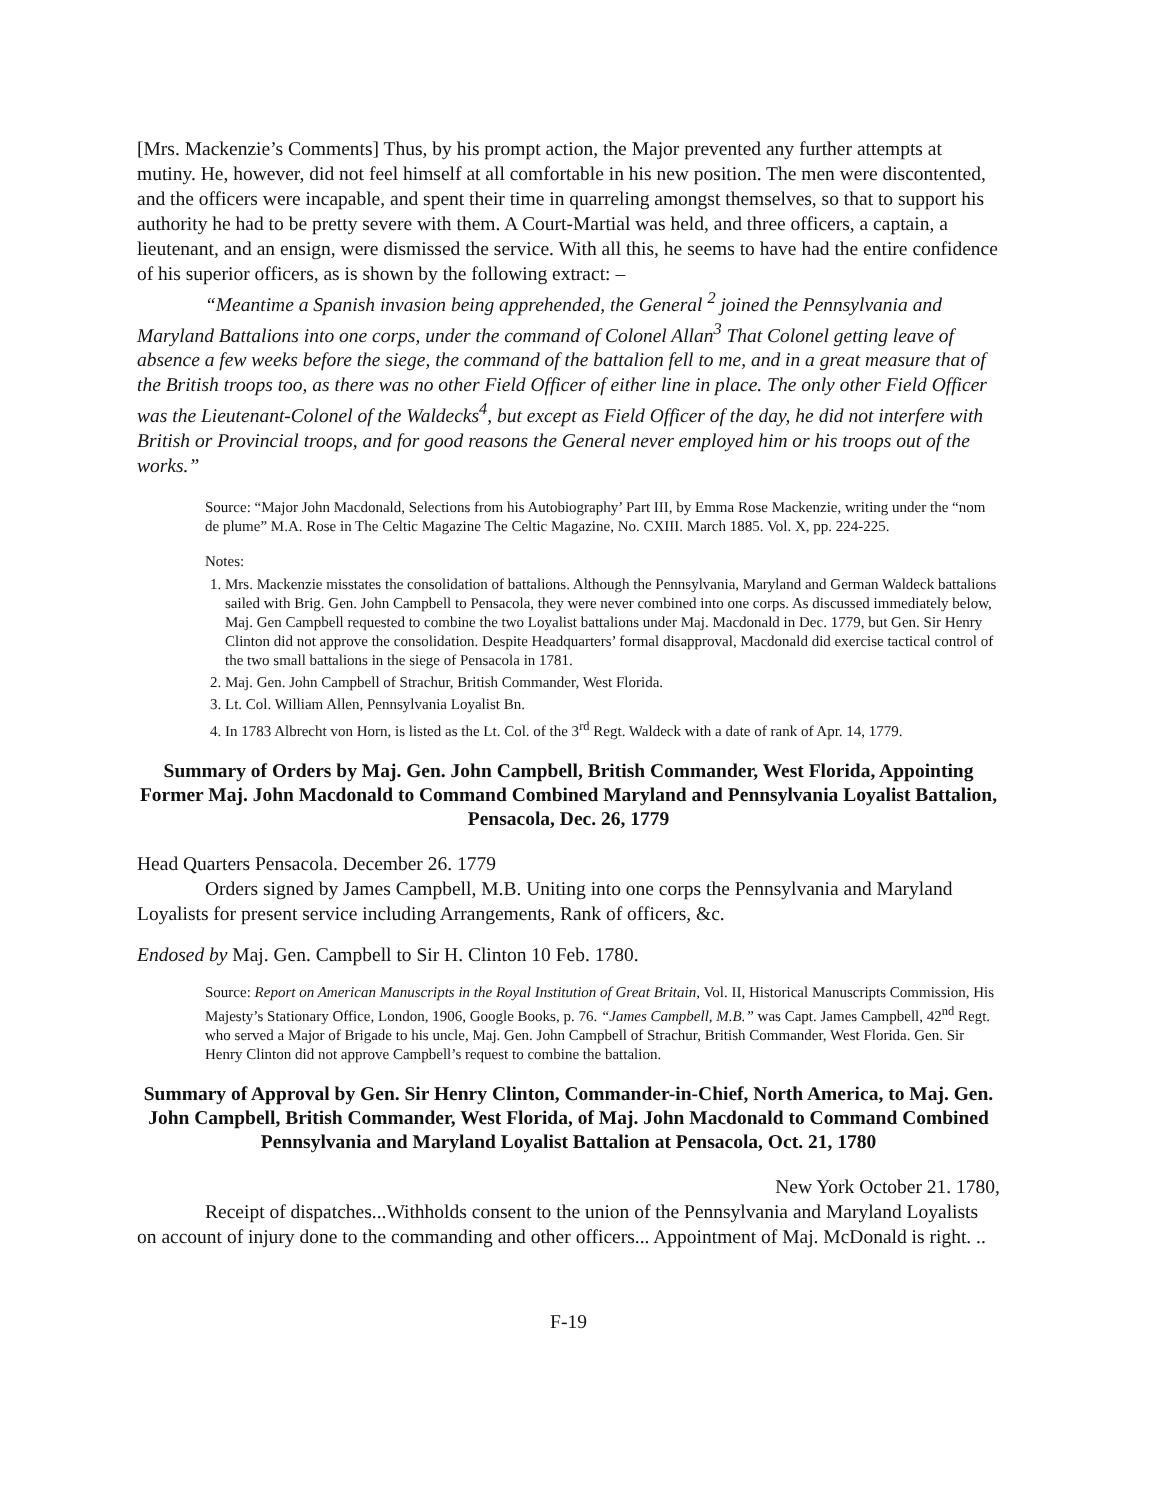[Mrs. Mackenzie’s Comments] Thus, by his prompt action, the Major prevented any further attempts at mutiny. He, however, did not feel himself at all comfortable in his new position. The men were discontented, and the officers were incapable, and spent their time in quarreling amongst themselves, so that to support his authority he had to be pretty severe with them. A Court-Martial was held, and three officers, a captain, a lieutenant, and an ensign, were dismissed the service. With all this, he seems to have had the entire confidence of his superior officers, as is shown by the following extract: –
“Meantime a Spanish invasion being apprehended, the General <sup>2</sup> joined the Pennsylvania and Maryland Battalions into one corps, under the command of Colonel Allan<sup>3</sup> That Colonel getting leave of absence a few weeks before the siege, the command of the battalion fell to me, and in a great measure that of the British troops too, as there was no other Field Officer of either line in place. The only other Field Officer was the Lieutenant-Colonel of the Waldecks<sup>4</sup>, but except as Field Officer of the day, he did not interfere with British or Provincial troops, and for good reasons the General never employed him or his troops out of the works.”
Source: “Major John Macdonald, Selections from his Autobiography’ Part III, by Emma Rose Mackenzie, writing under the “nom de plume” M.A. Rose in The Celtic Magazine The Celtic Magazine, No. CXIII. March 1885. Vol. X, pp. 224-225.
Notes:
1. Mrs. Mackenzie misstates the consolidation of battalions. Although the Pennsylvania, Maryland and German Waldeck battalions sailed with Brig. Gen. John Campbell to Pensacola, they were never combined into one corps. As discussed immediately below, Maj. Gen Campbell requested to combine the two Loyalist battalions under Maj. Macdonald in Dec. 1779, but Gen. Sir Henry Clinton did not approve the consolidation. Despite Headquarters’ formal disapproval, Macdonald did exercise tactical control of the two small battalions in the siege of Pensacola in 1781.
2. Maj. Gen. John Campbell of Strachur, British Commander, West Florida.
3. Lt. Col. William Allen, Pennsylvania Loyalist Bn.
4. In 1783 Albrecht von Horn, is listed as the Lt. Col. of the 3<sup>rd</sup> Regt. Waldeck with a date of rank of Apr. 14, 1779.
Summary of Orders by Maj. Gen. John Campbell, British Commander, West Florida, Appointing Former Maj. John Macdonald to Command Combined Maryland and Pennsylvania Loyalist Battalion, Pensacola, Dec. 26, 1779
Head Quarters Pensacola. December 26. 1779
Orders signed by James Campbell, M.B. Uniting into one corps the Pennsylvania and Maryland Loyalists for present service including Arrangements, Rank of officers, &c.
Endosed by Maj. Gen. Campbell to Sir H. Clinton 10 Feb. 1780.
Source: Report on American Manuscripts in the Royal Institution of Great Britain, Vol. II, Historical Manuscripts Commission, His Majesty’s Stationary Office, London, 1906, Google Books, p. 76. “James Campbell, M.B.” was Capt. James Campbell, 42<sup>nd</sup> Regt. who served a Major of Brigade to his uncle, Maj. Gen. John Campbell of Strachur, British Commander, West Florida. Gen. Sir Henry Clinton did not approve Campbell’s request to combine the battalion.
Summary of Approval by Gen. Sir Henry Clinton, Commander-in-Chief, North America, to Maj. Gen. John Campbell, British Commander, West Florida, of Maj. John Macdonald to Command Combined Pennsylvania and Maryland Loyalist Battalion at Pensacola, Oct. 21, 1780
New York October 21. 1780,
Receipt of dispatches...Withholds consent to the union of the Pennsylvania and Maryland Loyalists on account of injury done to the commanding and other officers... Appointment of Maj. McDonald is right. ..
F-19